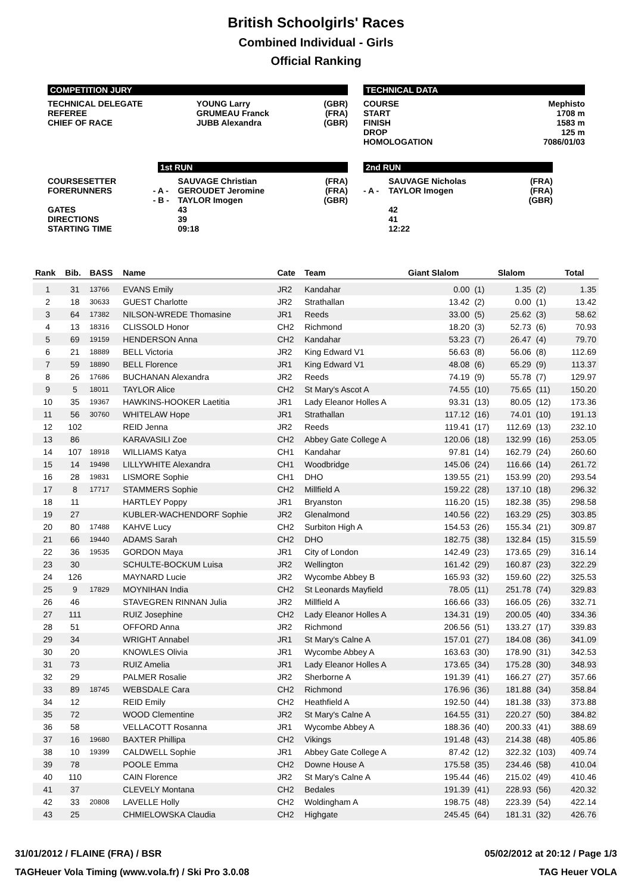British Schoolgirls' Races
Combined Individual - Girls
Official Ranking
COMPETITION JURY
| TECHNICAL DELEGATE | YOUNG Larry | (GBR) |
| REFEREE | GRUMEAU Franck | (FRA) |
| CHIEF OF RACE | JUBB Alexandra | (GBR) |
TECHNICAL DATA
| COURSE | Mephisto |
| START | 1708 m |
| FINISH | 1583 m |
| DROP | 125 m |
| HOMOLOGATION | 7086/01/03 |
1st RUN
| COURSESETTER | | SAUVAGE Christian | (FRA) |
| FORERUNNERS | - A - | GEROUDET Jeromine | (FRA) |
| | - B - | TAYLOR Imogen | (GBR) |
| GATES | | 43 | |
| DIRECTIONS | | 39 | |
| STARTING TIME | | 09:18 | |
2nd RUN
| | SAUVAGE Nicholas | (FRA) |
| - A - | TAYLOR Imogen | (FRA) |
| | | (GBR) |
| | 42 | |
| | 41 | |
| | 12:22 | |
| Rank | Bib. | BASS | Name | Cate | Team | Giant Slalom | | Slalom | | Total |
| --- | --- | --- | --- | --- | --- | --- | --- | --- | --- | --- |
| 1 | 31 | 13766 | EVANS Emily | JR2 | Kandahar | 0.00 | (1) | 1.35 | (2) | 1.35 |
| 2 | 18 | 30633 | GUEST Charlotte | JR2 | Strathallan | 13.42 | (2) | 0.00 | (1) | 13.42 |
| 3 | 64 | 17382 | NILSON-WREDE Thomasine | JR1 | Reeds | 33.00 | (5) | 25.62 | (3) | 58.62 |
| 4 | 13 | 18316 | CLISSOLD Honor | CH2 | Richmond | 18.20 | (3) | 52.73 | (6) | 70.93 |
| 5 | 69 | 19159 | HENDERSON Anna | CH2 | Kandahar | 53.23 | (7) | 26.47 | (4) | 79.70 |
| 6 | 21 | 18889 | BELL Victoria | JR2 | King Edward V1 | 56.63 | (8) | 56.06 | (8) | 112.69 |
| 7 | 59 | 18890 | BELL Florence | JR1 | King Edward V1 | 48.08 | (6) | 65.29 | (9) | 113.37 |
| 8 | 26 | 17686 | BUCHANAN Alexandra | JR2 | Reeds | 74.19 | (9) | 55.78 | (7) | 129.97 |
| 9 | 5 | 18011 | TAYLOR Alice | CH2 | St Mary's Ascot A | 74.55 | (10) | 75.65 | (11) | 150.20 |
| 10 | 35 | 19367 | HAWKINS-HOOKER Laetitia | JR1 | Lady Eleanor Holles A | 93.31 | (13) | 80.05 | (12) | 173.36 |
| 11 | 56 | 30760 | WHITELAW Hope | JR1 | Strathallan | 117.12 | (16) | 74.01 | (10) | 191.13 |
| 12 | 102 | | REID Jenna | JR2 | Reeds | 119.41 | (17) | 112.69 | (13) | 232.10 |
| 13 | 86 | | KARAVASILI Zoe | CH2 | Abbey Gate College A | 120.06 | (18) | 132.99 | (16) | 253.05 |
| 14 | 107 | 18918 | WILLIAMS Katya | CH1 | Kandahar | 97.81 | (14) | 162.79 | (24) | 260.60 |
| 15 | 14 | 19498 | LILLYWHITE Alexandra | CH1 | Woodbridge | 145.06 | (24) | 116.66 | (14) | 261.72 |
| 16 | 28 | 19831 | LISMORE Sophie | CH1 | DHO | 139.55 | (21) | 153.99 | (20) | 293.54 |
| 17 | 8 | 17717 | STAMMERS Sophie | CH2 | Millfield A | 159.22 | (28) | 137.10 | (18) | 296.32 |
| 18 | 11 | | HARTLEY Poppy | JR1 | Bryanston | 116.20 | (15) | 182.38 | (35) | 298.58 |
| 19 | 27 | | KUBLER-WACHENDORF Sophie | JR2 | Glenalmond | 140.56 | (22) | 163.29 | (25) | 303.85 |
| 20 | 80 | 17488 | KAHVE Lucy | CH2 | Surbiton High A | 154.53 | (26) | 155.34 | (21) | 309.87 |
| 21 | 66 | 19440 | ADAMS Sarah | CH2 | DHO | 182.75 | (38) | 132.84 | (15) | 315.59 |
| 22 | 36 | 19535 | GORDON Maya | JR1 | City of London | 142.49 | (23) | 173.65 | (29) | 316.14 |
| 23 | 30 | | SCHULTE-BOCKUM Luisa | JR2 | Wellington | 161.42 | (29) | 160.87 | (23) | 322.29 |
| 24 | 126 | | MAYNARD Lucie | JR2 | Wycombe Abbey B | 165.93 | (32) | 159.60 | (22) | 325.53 |
| 25 | 9 | 17829 | MOYNIHAN India | CH2 | St Leonards Mayfield | 78.05 | (11) | 251.78 | (74) | 329.83 |
| 26 | 46 | | STAVEGREN RINNAN Julia | JR2 | Millfield A | 166.66 | (33) | 166.05 | (26) | 332.71 |
| 27 | 111 | | RUIZ Josephine | CH2 | Lady Eleanor Holles A | 134.31 | (19) | 200.05 | (40) | 334.36 |
| 28 | 51 | | OFFORD Anna | JR2 | Richmond | 206.56 | (51) | 133.27 | (17) | 339.83 |
| 29 | 34 | | WRIGHT Annabel | JR1 | St Mary's Calne A | 157.01 | (27) | 184.08 | (36) | 341.09 |
| 30 | 20 | | KNOWLES Olivia | JR1 | Wycombe Abbey A | 163.63 | (30) | 178.90 | (31) | 342.53 |
| 31 | 73 | | RUIZ Amelia | JR1 | Lady Eleanor Holles A | 173.65 | (34) | 175.28 | (30) | 348.93 |
| 32 | 29 | | PALMER Rosalie | JR2 | Sherborne A | 191.39 | (41) | 166.27 | (27) | 357.66 |
| 33 | 89 | 18745 | WEBSDALE Cara | CH2 | Richmond | 176.96 | (36) | 181.88 | (34) | 358.84 |
| 34 | 12 | | REID Emily | CH2 | Heathfield A | 192.50 | (44) | 181.38 | (33) | 373.88 |
| 35 | 72 | | WOOD Clementine | JR2 | St Mary's Calne A | 164.55 | (31) | 220.27 | (50) | 384.82 |
| 36 | 58 | | VELLACOTT Rosanna | JR1 | Wycombe Abbey A | 188.36 | (40) | 200.33 | (41) | 388.69 |
| 37 | 16 | 19680 | BAXTER Phillipa | CH2 | Vikings | 191.48 | (43) | 214.38 | (48) | 405.86 |
| 38 | 10 | 19399 | CALDWELL Sophie | JR1 | Abbey Gate College A | 87.42 | (12) | 322.32 | (103) | 409.74 |
| 39 | 78 | | POOLE Emma | CH2 | Downe House A | 175.58 | (35) | 234.46 | (58) | 410.04 |
| 40 | 110 | | CAIN Florence | JR2 | St Mary's Calne A | 195.44 | (46) | 215.02 | (49) | 410.46 |
| 41 | 37 | | CLEVELY Montana | CH2 | Bedales | 191.39 | (41) | 228.93 | (56) | 420.32 |
| 42 | 33 | 20808 | LAVELLE Holly | CH2 | Woldingham A | 198.75 | (48) | 223.39 | (54) | 422.14 |
| 43 | 25 | | CHMIELOWSKA Claudia | CH2 | Highgate | 245.45 | (64) | 181.31 | (32) | 426.76 |
31/01/2012 / FLAINE (FRA) / BSR 05/02/2012 at 20:12 / Page 1/3
TAGHeuer Vola Timing (www.vola.fr) / Ski Pro 3.0.08 TAG Heuer VOLA